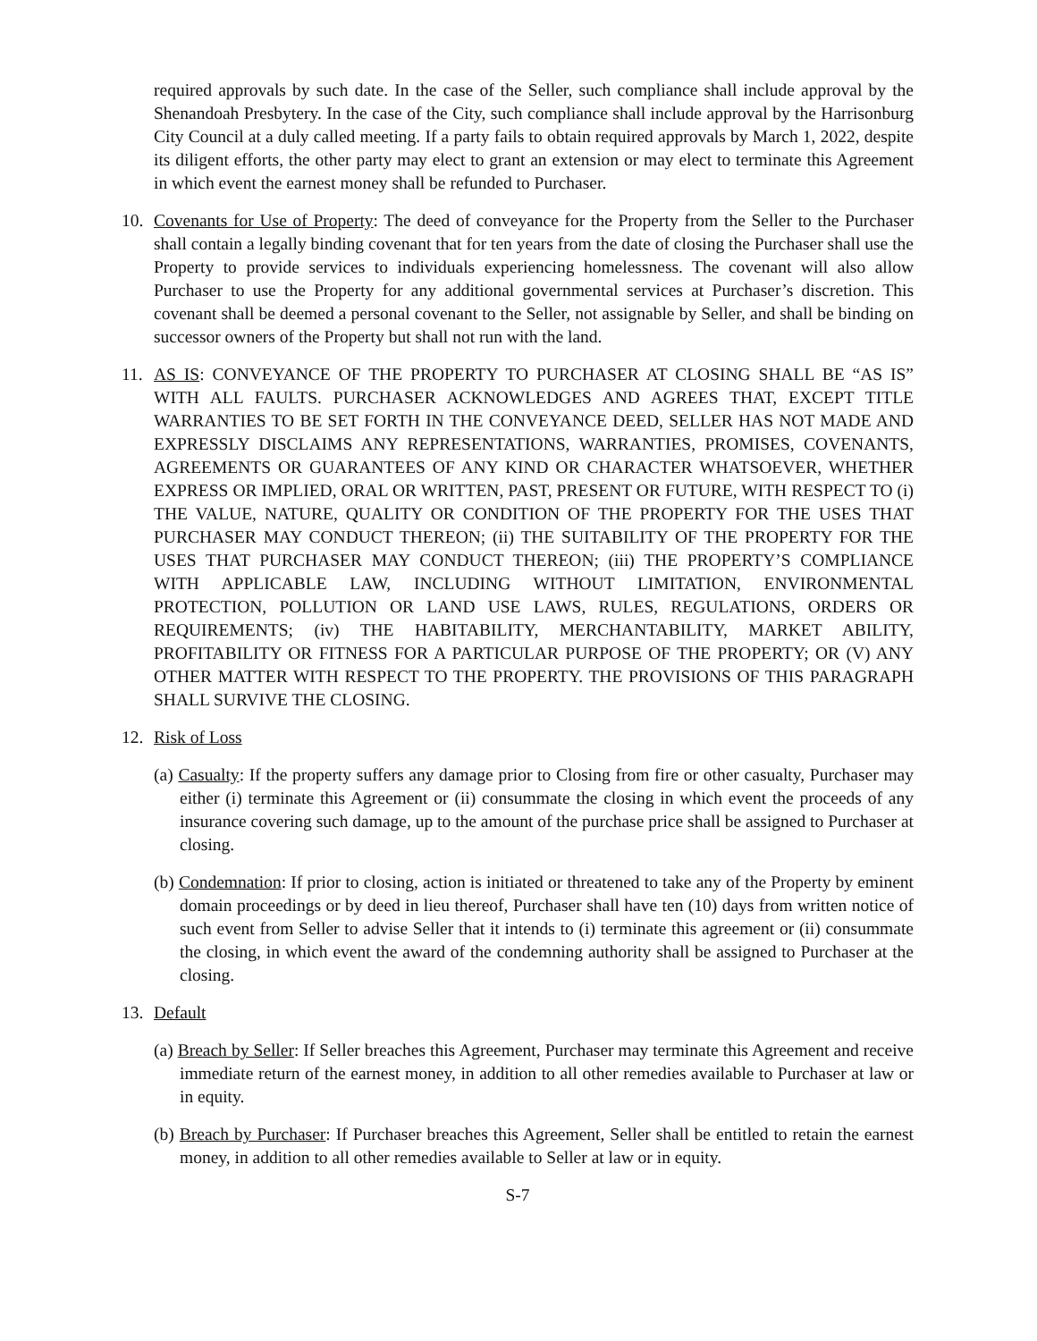required approvals by such date. In the case of the Seller, such compliance shall include approval by the Shenandoah Presbytery. In the case of the City, such compliance shall include approval by the Harrisonburg City Council at a duly called meeting. If a party fails to obtain required approvals by March 1, 2022, despite its diligent efforts, the other party may elect to grant an extension or may elect to terminate this Agreement in which event the earnest money shall be refunded to Purchaser.
10. Covenants for Use of Property: The deed of conveyance for the Property from the Seller to the Purchaser shall contain a legally binding covenant that for ten years from the date of closing the Purchaser shall use the Property to provide services to individuals experiencing homelessness. The covenant will also allow Purchaser to use the Property for any additional governmental services at Purchaser’s discretion. This covenant shall be deemed a personal covenant to the Seller, not assignable by Seller, and shall be binding on successor owners of the Property but shall not run with the land.
11. AS IS: CONVEYANCE OF THE PROPERTY TO PURCHASER AT CLOSING SHALL BE “AS IS” WITH ALL FAULTS. PURCHASER ACKNOWLEDGES AND AGREES THAT, EXCEPT TITLE WARRANTIES TO BE SET FORTH IN THE CONVEYANCE DEED, SELLER HAS NOT MADE AND EXPRESSLY DISCLAIMS ANY REPRESENTATIONS, WARRANTIES, PROMISES, COVENANTS, AGREEMENTS OR GUARANTEES OF ANY KIND OR CHARACTER WHATSOEVER, WHETHER EXPRESS OR IMPLIED, ORAL OR WRITTEN, PAST, PRESENT OR FUTURE, WITH RESPECT TO (i) THE VALUE, NATURE, QUALITY OR CONDITION OF THE PROPERTY FOR THE USES THAT PURCHASER MAY CONDUCT THEREON; (ii) THE SUITABILITY OF THE PROPERTY FOR THE USES THAT PURCHASER MAY CONDUCT THEREON; (iii) THE PROPERTY’S COMPLIANCE WITH APPLICABLE LAW, INCLUDING WITHOUT LIMITATION, ENVIRONMENTAL PROTECTION, POLLUTION OR LAND USE LAWS, RULES, REGULATIONS, ORDERS OR REQUIREMENTS; (iv) THE HABITABILITY, MERCHANTABILITY, MARKET ABILITY, PROFITABILITY OR FITNESS FOR A PARTICULAR PURPOSE OF THE PROPERTY; OR (V) ANY OTHER MATTER WITH RESPECT TO THE PROPERTY. THE PROVISIONS OF THIS PARAGRAPH SHALL SURVIVE THE CLOSING.
12. Risk of Loss
(a) Casualty: If the property suffers any damage prior to Closing from fire or other casualty, Purchaser may either (i) terminate this Agreement or (ii) consummate the closing in which event the proceeds of any insurance covering such damage, up to the amount of the purchase price shall be assigned to Purchaser at closing.
(b) Condemnation: If prior to closing, action is initiated or threatened to take any of the Property by eminent domain proceedings or by deed in lieu thereof, Purchaser shall have ten (10) days from written notice of such event from Seller to advise Seller that it intends to (i) terminate this agreement or (ii) consummate the closing, in which event the award of the condemning authority shall be assigned to Purchaser at the closing.
13. Default
(a) Breach by Seller: If Seller breaches this Agreement, Purchaser may terminate this Agreement and receive immediate return of the earnest money, in addition to all other remedies available to Purchaser at law or in equity.
(b) Breach by Purchaser: If Purchaser breaches this Agreement, Seller shall be entitled to retain the earnest money, in addition to all other remedies available to Seller at law or in equity.
S-7